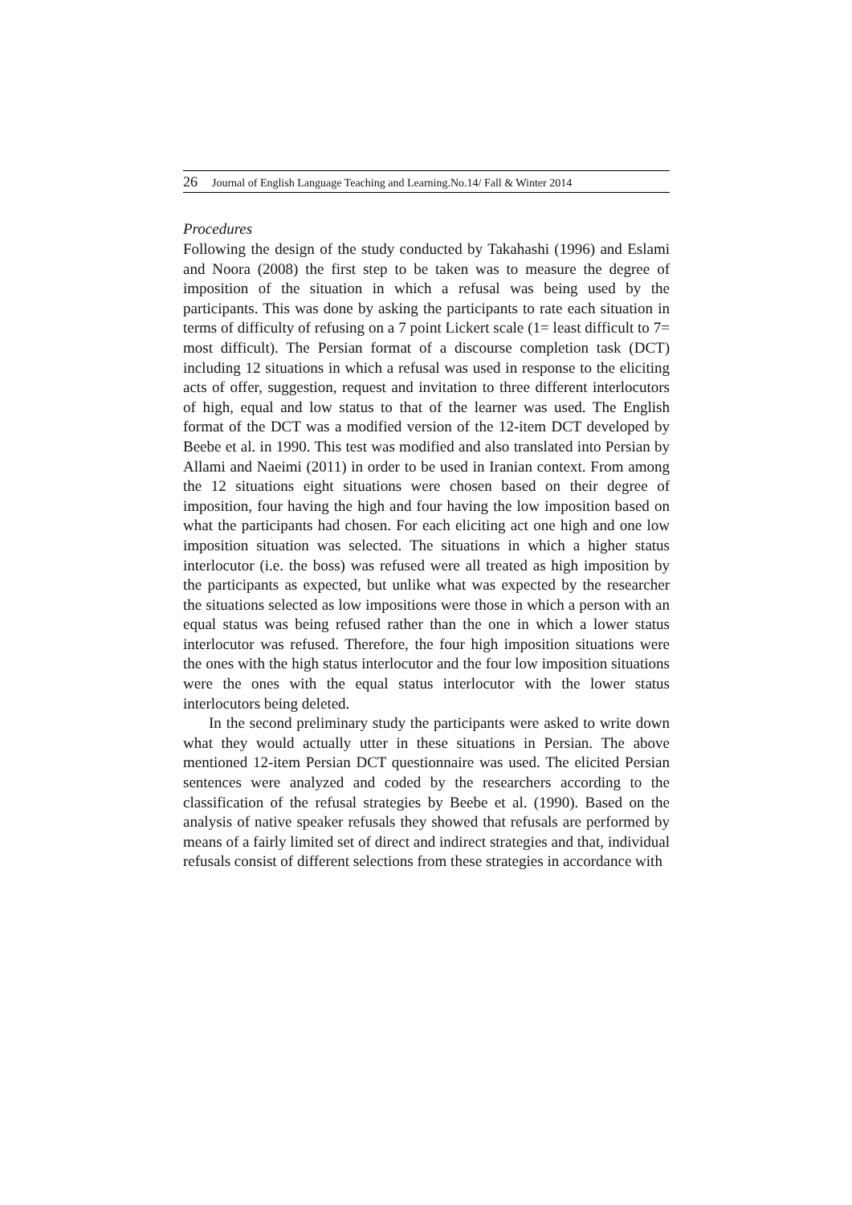26 Journal of English Language Teaching and Learning.No.14/ Fall & Winter 2014
Procedures
Following the design of the study conducted by Takahashi (1996) and Eslami and Noora (2008) the first step to be taken was to measure the degree of imposition of the situation in which a refusal was being used by the participants. This was done by asking the participants to rate each situation in terms of difficulty of refusing on a 7 point Lickert scale (1= least difficult to 7= most difficult). The Persian format of a discourse completion task (DCT) including 12 situations in which a refusal was used in response to the eliciting acts of offer, suggestion, request and invitation to three different interlocutors of high, equal and low status to that of the learner was used. The English format of the DCT was a modified version of the 12-item DCT developed by Beebe et al. in 1990. This test was modified and also translated into Persian by Allami and Naeimi (2011) in order to be used in Iranian context. From among the 12 situations eight situations were chosen based on their degree of imposition, four having the high and four having the low imposition based on what the participants had chosen. For each eliciting act one high and one low imposition situation was selected. The situations in which a higher status interlocutor (i.e. the boss) was refused were all treated as high imposition by the participants as expected, but unlike what was expected by the researcher the situations selected as low impositions were those in which a person with an equal status was being refused rather than the one in which a lower status interlocutor was refused. Therefore, the four high imposition situations were the ones with the high status interlocutor and the four low imposition situations were the ones with the equal status interlocutor with the lower status interlocutors being deleted.
In the second preliminary study the participants were asked to write down what they would actually utter in these situations in Persian. The above mentioned 12-item Persian DCT questionnaire was used. The elicited Persian sentences were analyzed and coded by the researchers according to the classification of the refusal strategies by Beebe et al. (1990). Based on the analysis of native speaker refusals they showed that refusals are performed by means of a fairly limited set of direct and indirect strategies and that, individual refusals consist of different selections from these strategies in accordance with